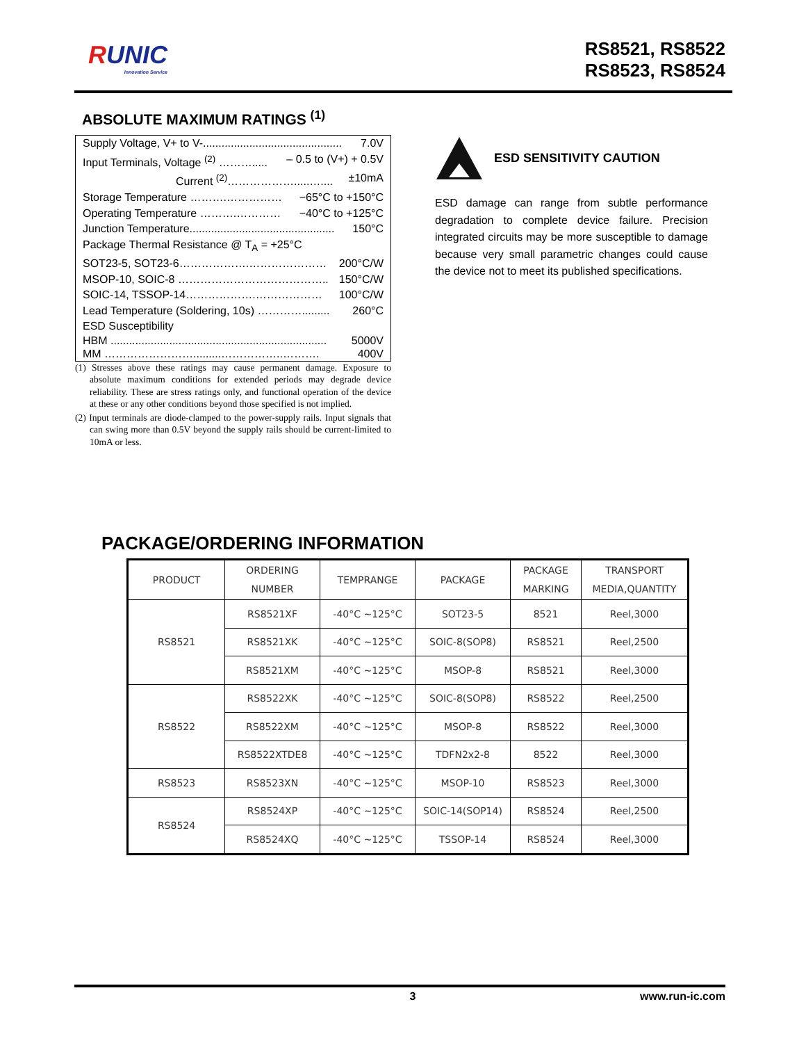RUNIC
Innovation Service
RS8521, RS8522
RS8523, RS8524
ABSOLUTE MAXIMUM RATINGS <sup>(1)</sup>
Supply Voltage, V+ to V-............................................. 7.0V
Input Terminals, Voltage <sup>(2)</sup> ………..... – 0.5 to (V+) + 0.5V
Current <sup>(2)</sup>……………….....….... ±10mA
Storage Temperature ……….…………… −65°C to +150°C
Operating Temperature ……….………… −40°C to +125°C
Junction Temperature............................................... 150°C
Package Thermal Resistance @ T<sub>A</sub> = +25°C
SOT23-5, SOT23-6……………….………………… 200°C/W
MSOP-10, SOIC-8 ………………………………….. 150°C/W
SOIC-14, TSSOP-14……………….……………… 100°C/W
Lead Temperature (Soldering, 10s) …………......... 260°C
ESD Susceptibility
HBM ...................................................................... 5000V
MM …………………….........……………..………. 400V
(1) Stresses above these ratings may cause permanent damage. Exposure to absolute maximum conditions for extended periods may degrade device reliability. These are stress ratings only, and functional operation of the device at these or any other conditions beyond those specified is not implied.
(2) Input terminals are diode-clamped to the power-supply rails. Input signals that can swing more than 0.5V beyond the supply rails should be current-limited to 10mA or less.
ESD SENSITIVITY CAUTION
ESD damage can range from subtle performance degradation to complete device failure. Precision integrated circuits may be more susceptible to damage because very small parametric changes could cause the device not to meet its published specifications.
PACKAGE/ORDERING INFORMATION
| PRODUCT | ORDERING NUMBER | TEMPRANGE | PACKAGE | PACKAGE MARKING | TRANSPORT MEDIA,QUANTITY |
| --- | --- | --- | --- | --- | --- |
| RS8521 | RS8521XF | -40°C ~125°C | SOT23-5 | 8521 | Reel,3000 |
| | RS8521XK | -40°C ~125°C | SOIC-8(SOP8) | RS8521 | Reel,2500 |
| | RS8521XM | -40°C ~125°C | MSOP-8 | RS8521 | Reel,3000 |
| RS8522 | RS8522XK | -40°C ~125°C | SOIC-8(SOP8) | RS8522 | Reel,2500 |
| | RS8522XM | -40°C ~125°C | MSOP-8 | RS8522 | Reel,3000 |
| | RS8522XTDE8 | -40°C ~125°C | TDFN2x2-8 | 8522 | Reel,3000 |
| RS8523 | RS8523XN | -40°C ~125°C | MSOP-10 | RS8523 | Reel,3000 |
| RS8524 | RS8524XP | -40°C ~125°C | SOIC-14(SOP14) | RS8524 | Reel,2500 |
| | RS8524XQ | -40°C ~125°C | TSSOP-14 | RS8524 | Reel,3000 |
3 www.run-ic.com